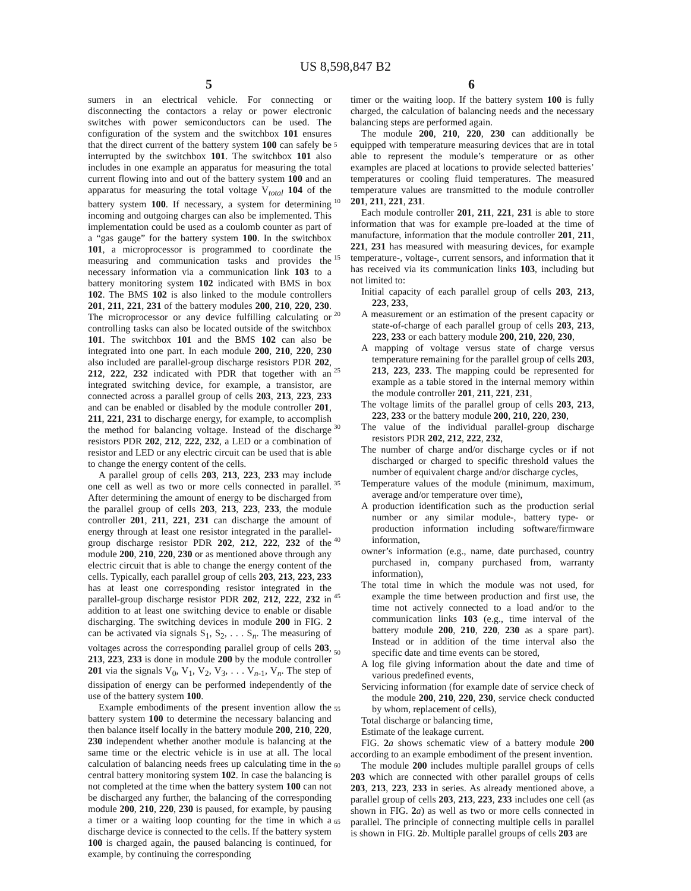US 8,598,847 B2
5 6
sumers in an electrical vehicle. For connecting or disconnecting the contactors a relay or power electronic switches with power semiconductors can be used. The configuration of the system and the switchbox 101 ensures that the direct current of the battery system 100 can safely be interrupted by the switchbox 101. The switchbox 101 also includes in one example an apparatus for measuring the total current flowing into and out of the battery system 100 and an apparatus for measuring the total voltage V<sub>total</sub> 104 of the battery system 100. If necessary, a system for determining incoming and outgoing charges can also be implemented. This implementation could be used as a coulomb counter as part of a “gas gauge” for the battery system 100. In the switchbox 101, a microprocessor is programmed to coordinate the measuring and communication tasks and provides the necessary information via a communication link 103 to a battery monitoring system 102 indicated with BMS in box 102. The BMS 102 is also linked to the module controllers 201, 211, 221, 231 of the battery modules 200, 210, 220, 230. The microprocessor or any device fulfilling calculating or controlling tasks can also be located outside of the switchbox 101. The switchbox 101 and the BMS 102 can also be integrated into one part. In each module 200, 210, 220, 230 also included are parallel-group discharge resistors PDR 202, 212, 222, 232 indicated with PDR that together with an integrated switching device, for example, a transistor, are connected across a parallel group of cells 203, 213, 223, 233 and can be enabled or disabled by the module controller 201, 211, 221, 231 to discharge energy, for example, to accomplish the method for balancing voltage. Instead of the discharge resistors PDR 202, 212, 222, 232, a LED or a combination of resistor and LED or any electric circuit can be used that is able to change the energy content of the cells.
A parallel group of cells 203, 213, 223, 233 may include one cell as well as two or more cells connected in parallel. After determining the amount of energy to be discharged from the parallel group of cells 203, 213, 223, 233, the module controller 201, 211, 221, 231 can discharge the amount of energy through at least one resistor integrated in the parallel-group discharge resistor PDR 202, 212, 222, 232 of the module 200, 210, 220, 230 or as mentioned above through any electric circuit that is able to change the energy content of the cells. Typically, each parallel group of cells 203, 213, 223, 233 has at least one corresponding resistor integrated in the parallel-group discharge resistor PDR 202, 212, 222, 232 in addition to at least one switching device to enable or disable discharging. The switching devices in module 200 in FIG. 2 can be activated via signals S<sub>1</sub>, S<sub>2</sub>, . . . S<sub>n</sub>. The measuring of voltages across the corresponding parallel group of cells 203, 213, 223, 233 is done in module 200 by the module controller 201 via the signals V<sub>0</sub>, V<sub>1</sub>, V<sub>2</sub>, V<sub>3</sub>, . . . V<sub>n-1</sub>, V<sub>n</sub>. The step of dissipation of energy can be performed independently of the use of the battery system 100.
Example embodiments of the present invention allow the battery system 100 to determine the necessary balancing and then balance itself locally in the battery module 200, 210, 220, 230 independent whether another module is balancing at the same time or the electric vehicle is in use at all. The local calculation of balancing needs frees up calculating time in the central battery monitoring system 102. In case the balancing is not completed at the time when the battery system 100 can not be discharged any further, the balancing of the corresponding module 200, 210, 220, 230 is paused, for example, by pausing a timer or a waiting loop counting for the time in which a discharge device is connected to the cells. If the battery system 100 is charged again, the paused balancing is continued, for example, by continuing the corresponding
5
10
15
20
25
30
35
40
45
50
55
60
65
timer or the waiting loop. If the battery system 100 is fully charged, the calculation of balancing needs and the necessary balancing steps are performed again.
The module 200, 210, 220, 230 can additionally be equipped with temperature measuring devices that are in total able to represent the module’s temperature or as other examples are placed at locations to provide selected batteries’ temperatures or cooling fluid temperatures. The measured temperature values are transmitted to the module controller 201, 211, 221, 231.
Each module controller 201, 211, 221, 231 is able to store information that was for example pre-loaded at the time of manufacture, information that the module controller 201, 211, 221, 231 has measured with measuring devices, for example temperature-, voltage-, current sensors, and information that it has received via its communication links 103, including but not limited to:
Initial capacity of each parallel group of cells 203, 213, 223, 233,
A measurement or an estimation of the present capacity or state-of-charge of each parallel group of cells 203, 213, 223, 233 or each battery module 200, 210, 220, 230,
A mapping of voltage versus state of charge versus temperature remaining for the parallel group of cells 203, 213, 223, 233. The mapping could be represented for example as a table stored in the internal memory within the module controller 201, 211, 221, 231,
The voltage limits of the parallel group of cells 203, 213, 223, 233 or the battery module 200, 210, 220, 230,
The value of the individual parallel-group discharge resistors PDR 202, 212, 222, 232,
The number of charge and/or discharge cycles or if not discharged or charged to specific threshold values the number of equivalent charge and/or discharge cycles,
Temperature values of the module (minimum, maximum, average and/or temperature over time),
A production identification such as the production serial number or any similar module-, battery type- or production information including software/firmware information,
owner’s information (e.g., name, date purchased, country purchased in, company purchased from, warranty information),
The total time in which the module was not used, for example the time between production and first use, the time not actively connected to a load and/or to the communication links 103 (e.g., time interval of the battery module 200, 210, 220, 230 as a spare part). Instead or in addition of the time interval also the specific date and time events can be stored,
A log file giving information about the date and time of various predefined events,
Servicing information (for example date of service check of the module 200, 210, 220, 230, service check conducted by whom, replacement of cells),
Total discharge or balancing time,
Estimate of the leakage current.
FIG. 2 a shows schematic view of a battery module 200 according to an example embodiment of the present invention.
The module 200 includes multiple parallel groups of cells 203 which are connected with other parallel groups of cells 203, 213, 223, 233 in series. As already mentioned above, a parallel group of cells 203, 213, 223, 233 includes one cell (as shown in FIG. 2 a) as well as two or more cells connected in parallel. The principle of connecting multiple cells in parallel is shown in FIG. 2 b. Multiple parallel groups of cells 203 are